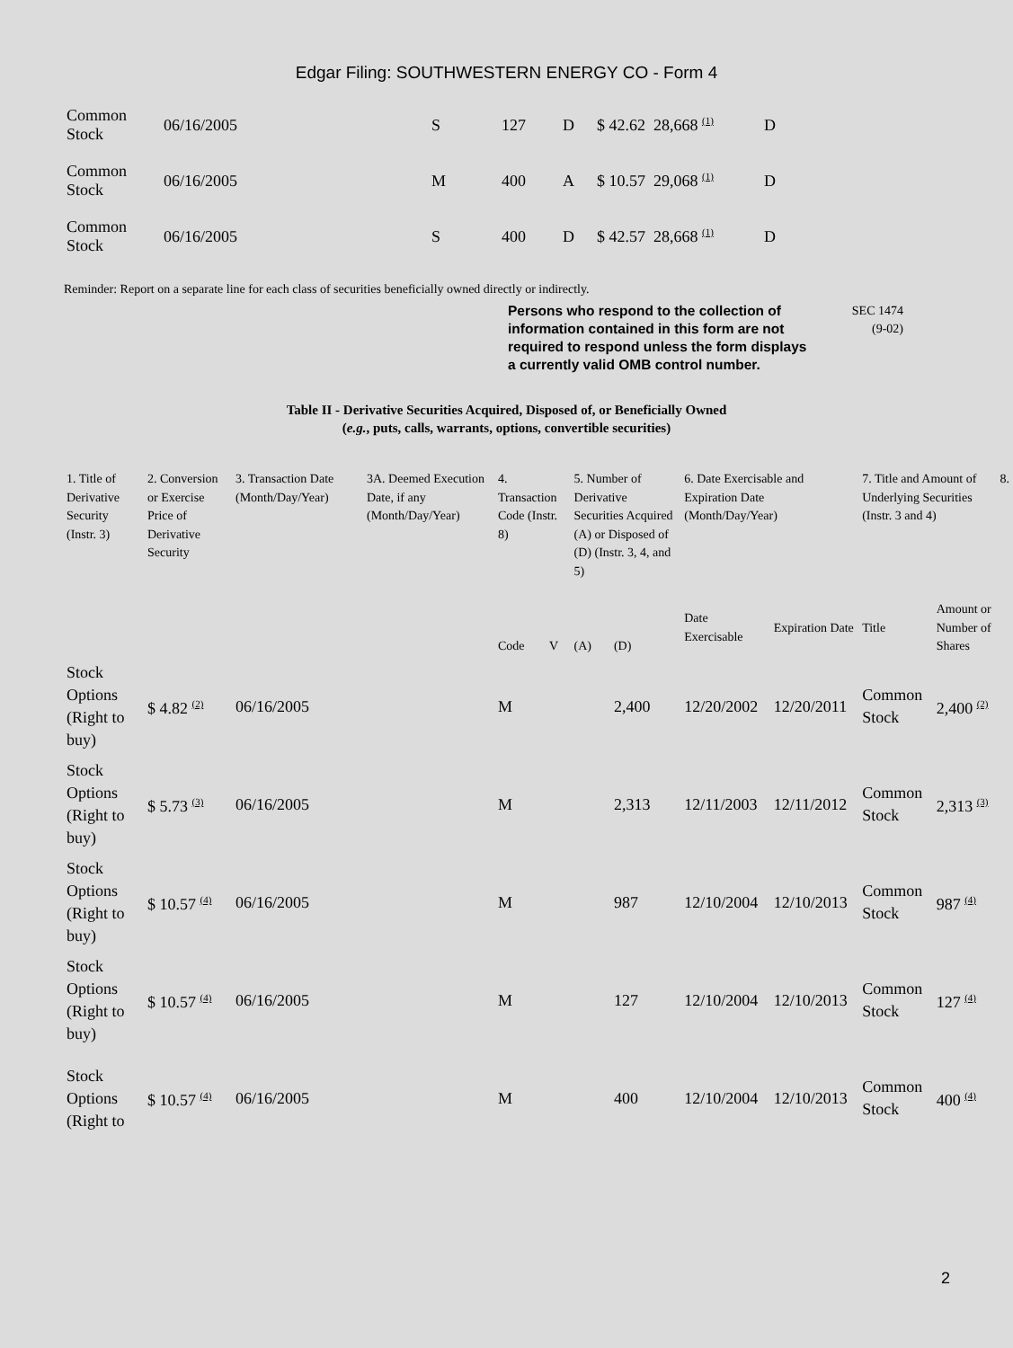Edgar Filing: SOUTHWESTERN ENERGY CO - Form 4
| Common Stock | 06/16/2005 | S | 127 | D | $ 42.62 | 28,668 <sup>(1)</sup> | D |
| Common Stock | 06/16/2005 | M | 400 | A | $ 10.57 | 29,068 <sup>(1)</sup> | D |
| Common Stock | 06/16/2005 | S | 400 | D | $ 42.57 | 28,668 <sup>(1)</sup> | D |
Reminder: Report on a separate line for each class of securities beneficially owned directly or indirectly.
Persons who respond to the collection of information contained in this form are not required to respond unless the form displays a currently valid OMB control number.
SEC 1474
(9-02)
Table II - Derivative Securities Acquired, Disposed of, or Beneficially Owned
(e.g., puts, calls, warrants, options, convertible securities)
| 1. Title of Derivative Security (Instr. 3) | 2. Conversion or Exercise Price of Derivative Security | 3. Transaction Date (Month/Day/Year) | 3A. Deemed Execution Date, if any (Month/Day/Year) | 4. Transaction Code (Instr. 8) | | 5. Number of Derivative Securities Acquired (A) or Disposed of (D) (Instr. 3, 4, and 5) | | 6. Date Exercisable and Expiration Date (Month/Day/Year) | | 7. Title and Amount of Underlying Securities (Instr. 3 and 4) | | 8. |
| | | | | Code | V | (A) | (D) | Date Exercisable | Expiration Date | Title | Amount or Number of Shares | |
| Stock Options (Right to buy) | $ 4.82 <sup>(2)</sup> | 06/16/2005 | | M | | | 2,400 | 12/20/2002 | 12/20/2011 | Common Stock | 2,400 <sup>(2)</sup> | |
| Stock Options (Right to buy) | $ 5.73 <sup>(3)</sup> | 06/16/2005 | | M | | | 2,313 | 12/11/2003 | 12/11/2012 | Common Stock | 2,313 <sup>(3)</sup> | |
| Stock Options (Right to buy) | $ 10.57 <sup>(4)</sup> | 06/16/2005 | | M | | | 987 | 12/10/2004 | 12/10/2013 | Common Stock | 987 <sup>(4)</sup> | |
| Stock Options (Right to buy) | $ 10.57 <sup>(4)</sup> | 06/16/2005 | | M | | | 127 | 12/10/2004 | 12/10/2013 | Common Stock | 127 <sup>(4)</sup> | |
| Stock Options (Right to | $ 10.57 <sup>(4)</sup> | 06/16/2005 | | M | | | 400 | 12/10/2004 | 12/10/2013 | Common Stock | 400 <sup>(4)</sup> | |
2